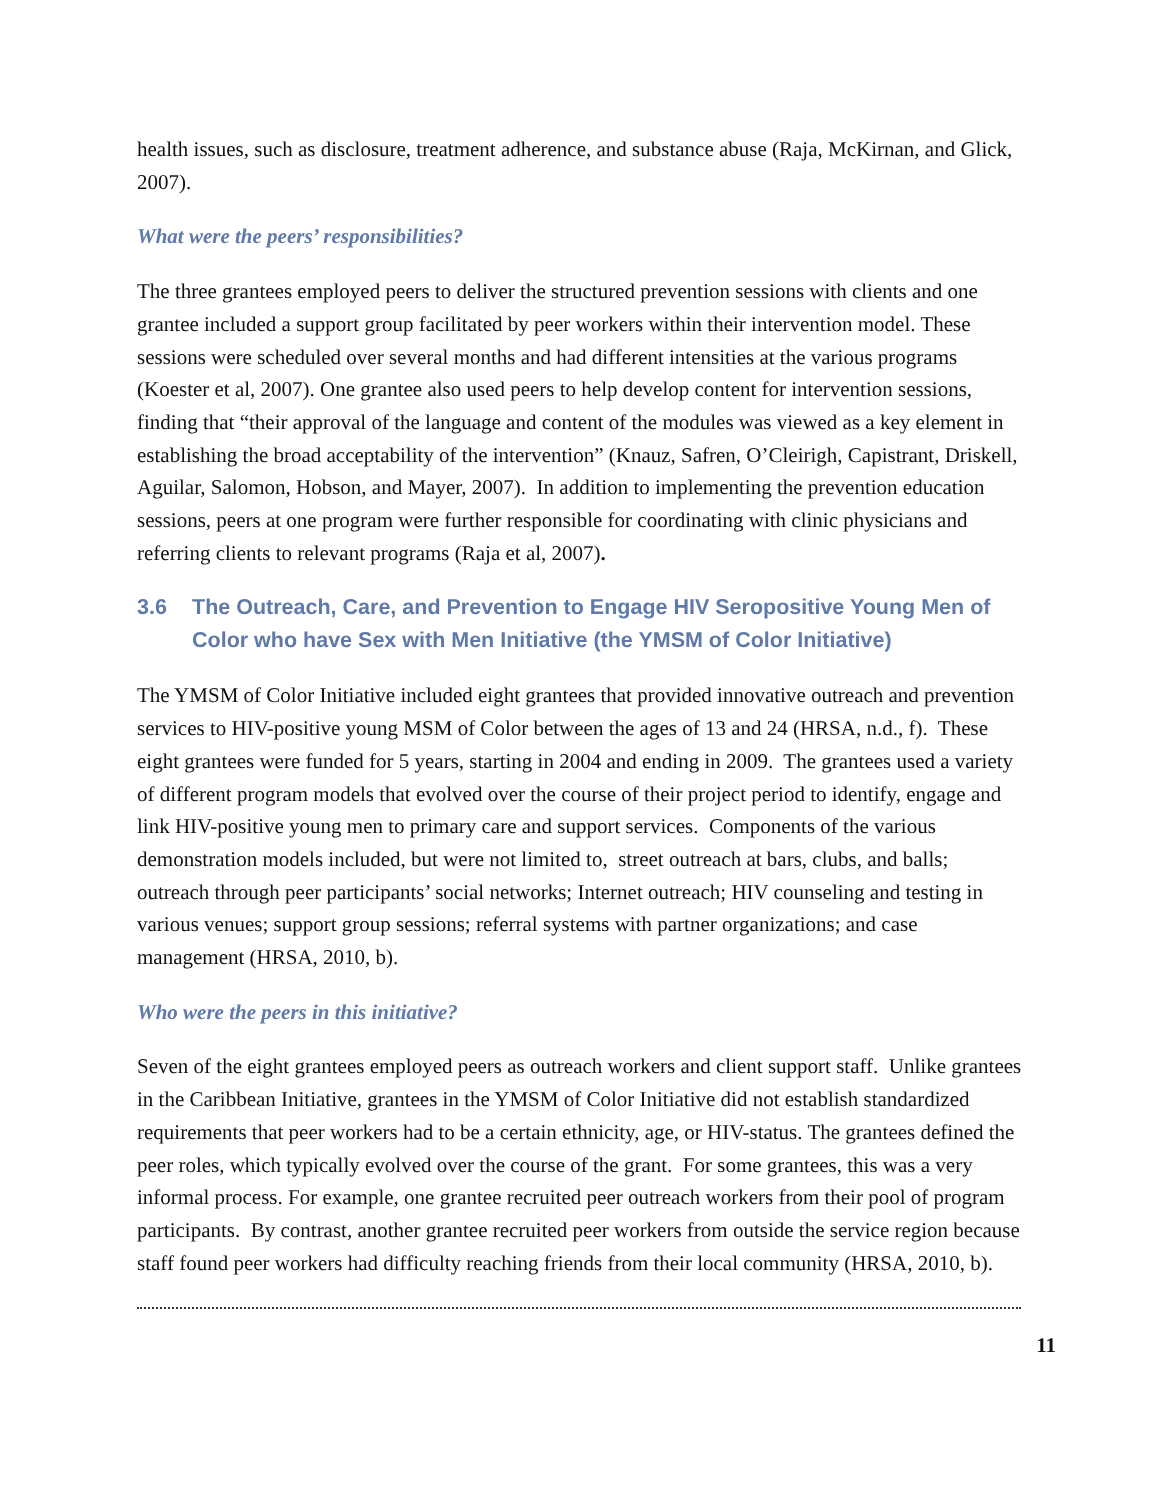health issues, such as disclosure, treatment adherence, and substance abuse (Raja, McKirnan, and Glick, 2007).
What were the peers’ responsibilities?
The three grantees employed peers to deliver the structured prevention sessions with clients and one grantee included a support group facilitated by peer workers within their intervention model. These sessions were scheduled over several months and had different intensities at the various programs (Koester et al, 2007). One grantee also used peers to help develop content for intervention sessions, finding that “their approval of the language and content of the modules was viewed as a key element in establishing the broad acceptability of the intervention” (Knauz, Safren, O’Cleirigh, Capistrant, Driskell, Aguilar, Salomon, Hobson, and Mayer, 2007). In addition to implementing the prevention education sessions, peers at one program were further responsible for coordinating with clinic physicians and referring clients to relevant programs (Raja et al, 2007).
3.6 The Outreach, Care, and Prevention to Engage HIV Seropositive Young Men of Color who have Sex with Men Initiative (the YMSM of Color Initiative)
The YMSM of Color Initiative included eight grantees that provided innovative outreach and prevention services to HIV-positive young MSM of Color between the ages of 13 and 24 (HRSA, n.d., f). These eight grantees were funded for 5 years, starting in 2004 and ending in 2009. The grantees used a variety of different program models that evolved over the course of their project period to identify, engage and link HIV-positive young men to primary care and support services. Components of the various demonstration models included, but were not limited to, street outreach at bars, clubs, and balls; outreach through peer participants’ social networks; Internet outreach; HIV counseling and testing in various venues; support group sessions; referral systems with partner organizations; and case management (HRSA, 2010, b).
Who were the peers in this initiative?
Seven of the eight grantees employed peers as outreach workers and client support staff. Unlike grantees in the Caribbean Initiative, grantees in the YMSM of Color Initiative did not establish standardized requirements that peer workers had to be a certain ethnicity, age, or HIV-status. The grantees defined the peer roles, which typically evolved over the course of the grant. For some grantees, this was a very informal process. For example, one grantee recruited peer outreach workers from their pool of program participants. By contrast, another grantee recruited peer workers from outside the service region because staff found peer workers had difficulty reaching friends from their local community (HRSA, 2010, b).
11